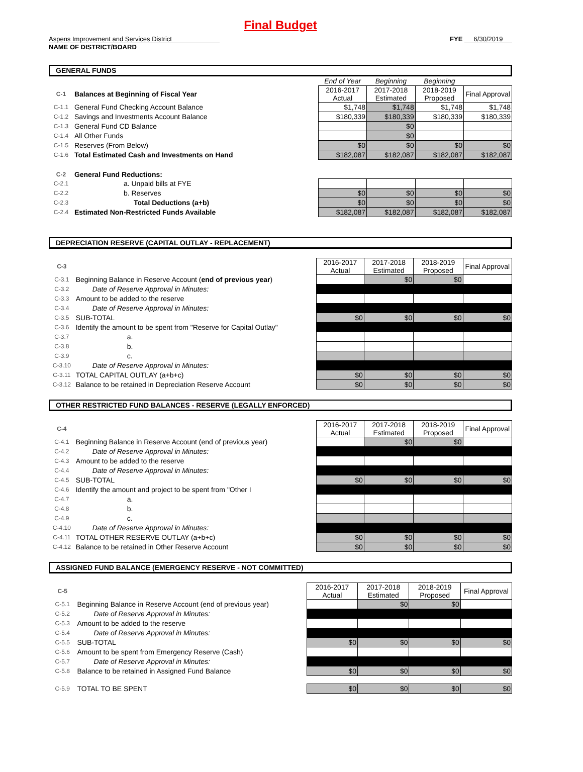Final Budget
Aspens Improvement and Services District
NAME OF DISTRICT/BOARD
FYE 6/30/2019
GENERAL FUNDS
| | | End of Year | Beginning | Beginning | |
| C-1 | Balances at Beginning of Fiscal Year | 2016-2017 Actual | 2017-2018 Estimated | 2018-2019 Proposed | Final Approval |
| C-1.1 | General Fund Checking Account Balance | $1,748 | $1,748 | $1,748 | $1,748 |
| C-1.2 | Savings and Investments Account Balance | $180,339 | $180,339 | $180,339 | $180,339 |
| C-1.3 | General Fund CD Balance | | $0 | | |
| C-1.4 | All Other Funds | | $0 | | |
| C-1.5 | Reserves (From Below) | $0 | $0 | $0 | $0 |
| C-1.6 | Total Estimated Cash and Investments on Hand | $182,087 | $182,087 | $182,087 | $182,087 |
| C-2 | General Fund Reductions: | | | | |
| C-2.1 | a. Unpaid bills at FYE | | | | |
| C-2.2 | b. Reserves | $0 | $0 | $0 | $0 |
| C-2.3 | Total Deductions (a+b) | $0 | $0 | $0 | $0 |
| C-2.4 | Estimated Non-Restricted Funds Available | $182,087 | $182,087 | $182,087 | $182,087 |
DEPRECIATION RESERVE (CAPITAL OUTLAY - REPLACEMENT)
| C-3 | | 2016-2017 Actual | 2017-2018 Estimated | 2018-2019 Proposed | Final Approval |
| C-3.1 | Beginning Balance in Reserve Account ( end of previous year ) | | $0 | $0 | |
| C-3.2 | Date of Reserve Approval in Minutes: | | | | |
| C-3.3 | Amount to be added to the reserve | | | | |
| C-3.4 | Date of Reserve Approval in Minutes: | | | | |
| C-3.5 | SUB-TOTAL | $0 | $0 | $0 | $0 |
| C-3.6 | Identify the amount to be spent from "Reserve for Capital Outlay" | | | | |
| C-3.7 | a. | | | | |
| C-3.8 | b. | | | | |
| C-3.9 | c. | | | | |
| C-3.10 | Date of Reserve Approval in Minutes: | | | | |
| C-3.11 | TOTAL CAPITAL OUTLAY (a+b+c) | $0 | $0 | $0 | $0 |
| C-3.12 | Balance to be retained in Depreciation Reserve Account | $0 | $0 | $0 | $0 |
OTHER RESTRICTED FUND BALANCES - RESERVE (LEGALLY ENFORCED)
| C-4 | | 2016-2017 Actual | 2017-2018 Estimated | 2018-2019 Proposed | Final Approval |
| C-4.1 | Beginning Balance in Reserve Account (end of previous year) | | $0 | $0 | |
| C-4.2 | Date of Reserve Approval in Minutes: | | | | |
| C-4.3 | Amount to be added to the reserve | | | | |
| C-4.4 | Date of Reserve Approval in Minutes: | | | | |
| C-4.5 | SUB-TOTAL | $0 | $0 | $0 | $0 |
| C-4.6 | Identify the amount and project to be spent from "Other I | | | | |
| C-4.7 | a. | | | | |
| C-4.8 | b. | | | | |
| C-4.9 | c. | | | | |
| C-4.10 | Date of Reserve Approval in Minutes: | | | | |
| C-4.11 | TOTAL OTHER RESERVE OUTLAY (a+b+c) | $0 | $0 | $0 | $0 |
| C-4.12 | Balance to be retained in Other Reserve Account | $0 | $0 | $0 | $0 |
ASSIGNED FUND BALANCE (EMERGENCY RESERVE - NOT COMMITTED)
| C-5 | | 2016-2017 Actual | 2017-2018 Estimated | 2018-2019 Proposed | Final Approval |
| C-5.1 | Beginning Balance in Reserve Account (end of previous year) | | $0 | $0 | |
| C-5.2 | Date of Reserve Approval in Minutes: | | | | |
| C-5.3 | Amount to be added to the reserve | | | | |
| C-5.4 | Date of Reserve Approval in Minutes: | | | | |
| C-5.5 | SUB-TOTAL | $0 | $0 | $0 | $0 |
| C-5.6 | Amount to be spent from Emergency Reserve (Cash) | | | | |
| C-5.7 | Date of Reserve Approval in Minutes: | | | | |
| C-5.8 | Balance to be retained in Assigned Fund Balance | $0 | $0 | $0 | $0 |
| C-5.9 | TOTAL TO BE SPENT | $0 | $0 | $0 | $0 |